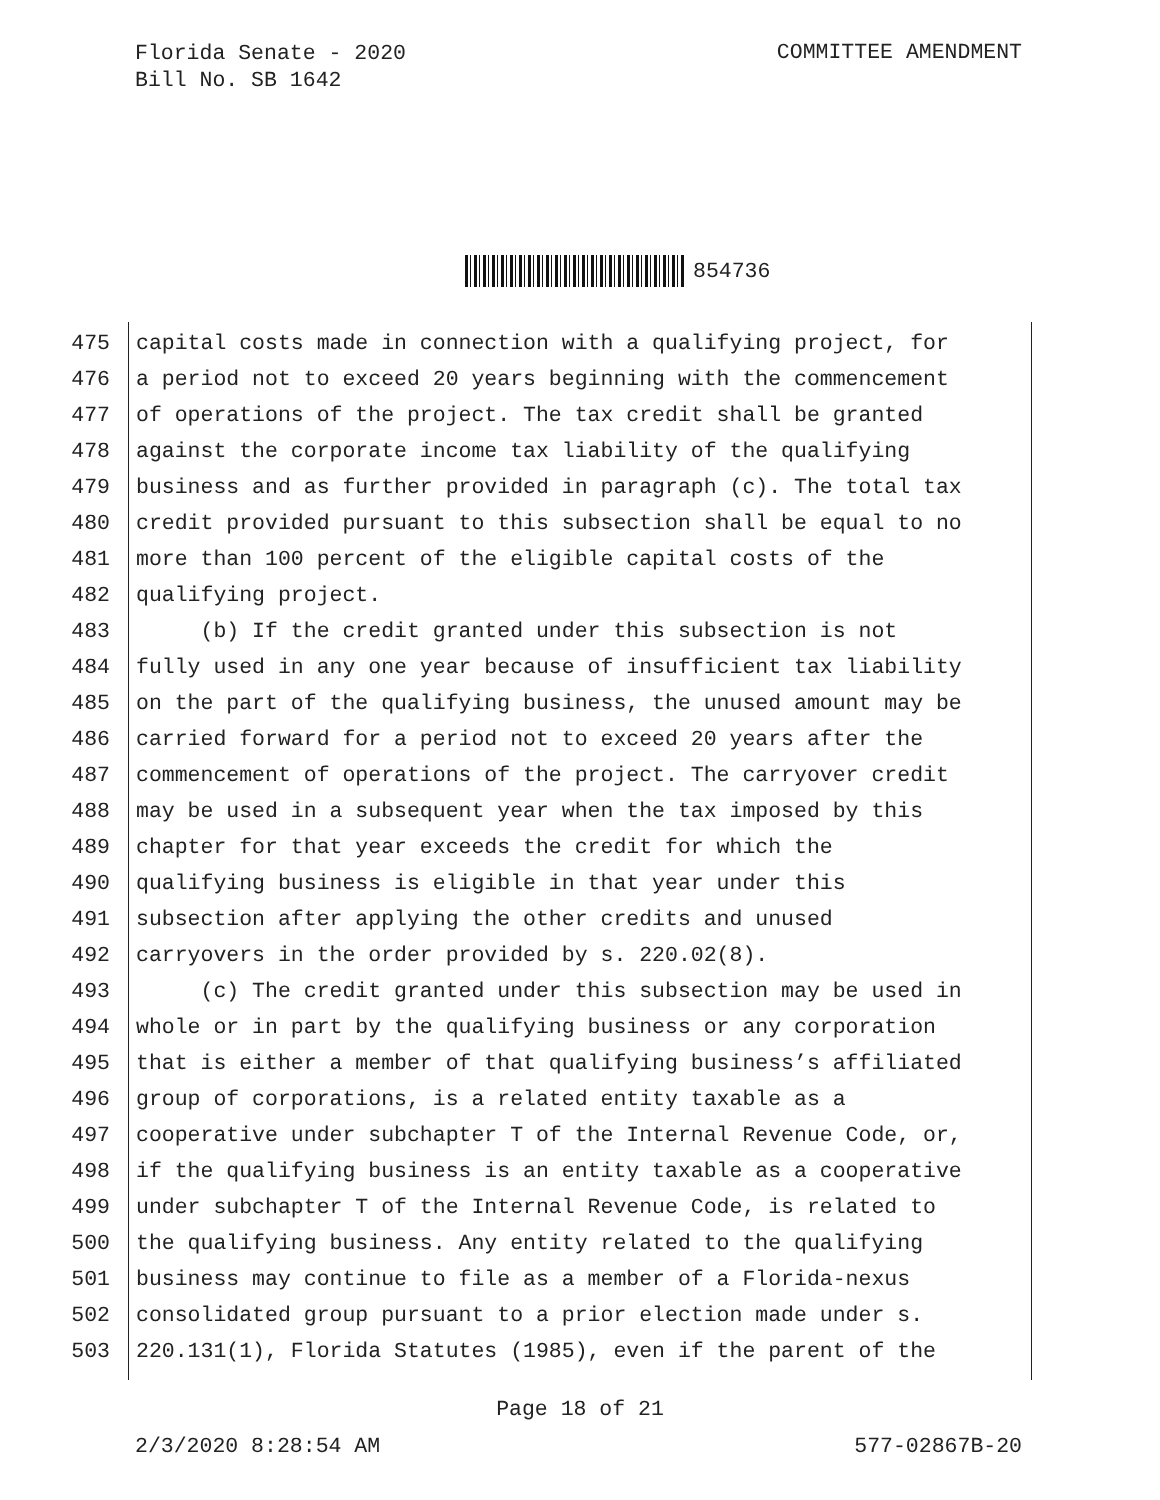Florida Senate - 2020
Bill No. SB 1642
COMMITTEE AMENDMENT
854736
475 capital costs made in connection with a qualifying project, for
476 a period not to exceed 20 years beginning with the commencement
477 of operations of the project. The tax credit shall be granted
478 against the corporate income tax liability of the qualifying
479 business and as further provided in paragraph (c). The total tax
480 credit provided pursuant to this subsection shall be equal to no
481 more than 100 percent of the eligible capital costs of the
482 qualifying project.
483 (b) If the credit granted under this subsection is not
484 fully used in any one year because of insufficient tax liability
485 on the part of the qualifying business, the unused amount may be
486 carried forward for a period not to exceed 20 years after the
487 commencement of operations of the project. The carryover credit
488 may be used in a subsequent year when the tax imposed by this
489 chapter for that year exceeds the credit for which the
490 qualifying business is eligible in that year under this
491 subsection after applying the other credits and unused
492 carryovers in the order provided by s. 220.02(8).
493 (c) The credit granted under this subsection may be used in
494 whole or in part by the qualifying business or any corporation
495 that is either a member of that qualifying business’s affiliated
496 group of corporations, is a related entity taxable as a
497 cooperative under subchapter T of the Internal Revenue Code, or,
498 if the qualifying business is an entity taxable as a cooperative
499 under subchapter T of the Internal Revenue Code, is related to
500 the qualifying business. Any entity related to the qualifying
501 business may continue to file as a member of a Florida-nexus
502 consolidated group pursuant to a prior election made under s.
503 220.131(1), Florida Statutes (1985), even if the parent of the
Page 18 of 21
2/3/2020 8:28:54 AM 577-02867B-20